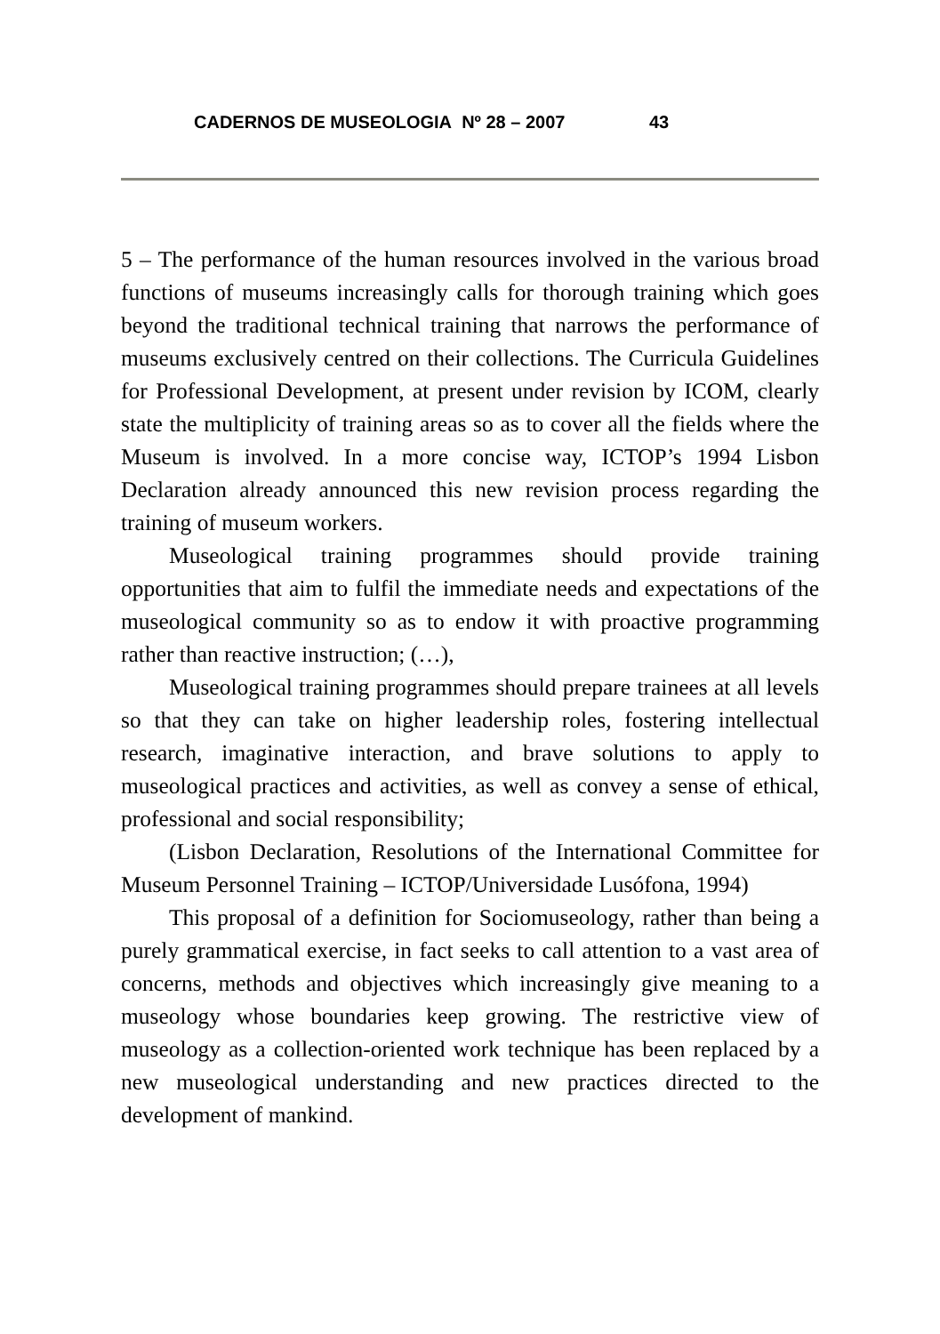CADERNOS DE MUSEOLOGIA Nº 28 – 2007 43
5 – The performance of the human resources involved in the various broad functions of museums increasingly calls for thorough training which goes beyond the traditional technical training that narrows the performance of museums exclusively centred on their collections. The Curricula Guidelines for Professional Development, at present under revision by ICOM, clearly state the multiplicity of training areas so as to cover all the fields where the Museum is involved. In a more concise way, ICTOP’s 1994 Lisbon Declaration already announced this new revision process regarding the training of museum workers.
Museological training programmes should provide training opportunities that aim to fulfil the immediate needs and expectations of the museological community so as to endow it with proactive programming rather than reactive instruction; (…),
Museological training programmes should prepare trainees at all levels so that they can take on higher leadership roles, fostering intellectual research, imaginative interaction, and brave solutions to apply to museological practices and activities, as well as convey a sense of ethical, professional and social responsibility;
(Lisbon Declaration, Resolutions of the International Committee for Museum Personnel Training – ICTOP/Universidade Lusófona, 1994)
This proposal of a definition for Sociomuseology, rather than being a purely grammatical exercise, in fact seeks to call attention to a vast area of concerns, methods and objectives which increasingly give meaning to a museology whose boundaries keep growing. The restrictive view of museology as a collection-oriented work technique has been replaced by a new museological understanding and new practices directed to the development of mankind.